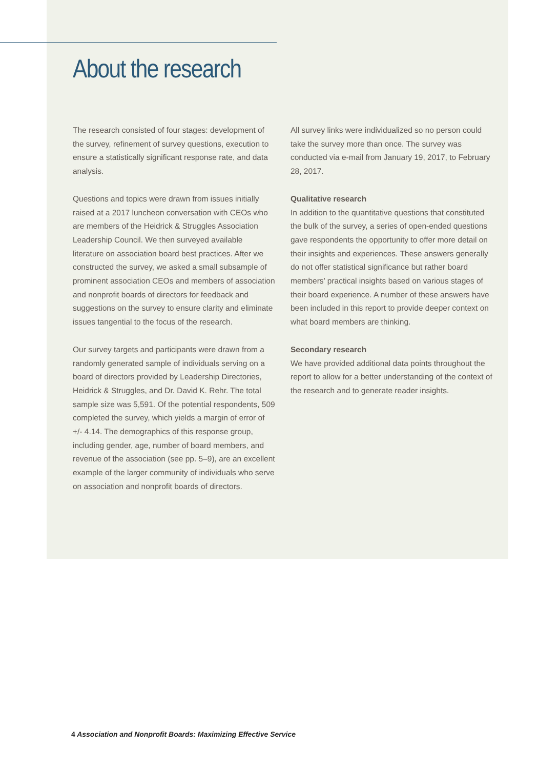About the research
The research consisted of four stages: development of the survey, refinement of survey questions, execution to ensure a statistically significant response rate, and data analysis.
Questions and topics were drawn from issues initially raised at a 2017 luncheon conversation with CEOs who are members of the Heidrick & Struggles Association Leadership Council. We then surveyed available literature on association board best practices. After we constructed the survey, we asked a small subsample of prominent association CEOs and members of association and nonprofit boards of directors for feedback and suggestions on the survey to ensure clarity and eliminate issues tangential to the focus of the research.
Our survey targets and participants were drawn from a randomly generated sample of individuals serving on a board of directors provided by Leadership Directories, Heidrick & Struggles, and Dr. David K. Rehr. The total sample size was 5,591. Of the potential respondents, 509 completed the survey, which yields a margin of error of +/- 4.14. The demographics of this response group, including gender, age, number of board members, and revenue of the association (see pp. 5–9), are an excellent example of the larger community of individuals who serve on association and nonprofit boards of directors.
All survey links were individualized so no person could take the survey more than once. The survey was conducted via e-mail from January 19, 2017, to February 28, 2017.
Qualitative research
In addition to the quantitative questions that constituted the bulk of the survey, a series of open-ended questions gave respondents the opportunity to offer more detail on their insights and experiences. These answers generally do not offer statistical significance but rather board members’ practical insights based on various stages of their board experience. A number of these answers have been included in this report to provide deeper context on what board members are thinking.
Secondary research
We have provided additional data points throughout the report to allow for a better understanding of the context of the research and to generate reader insights.
4 Association and Nonprofit Boards: Maximizing Effective Service